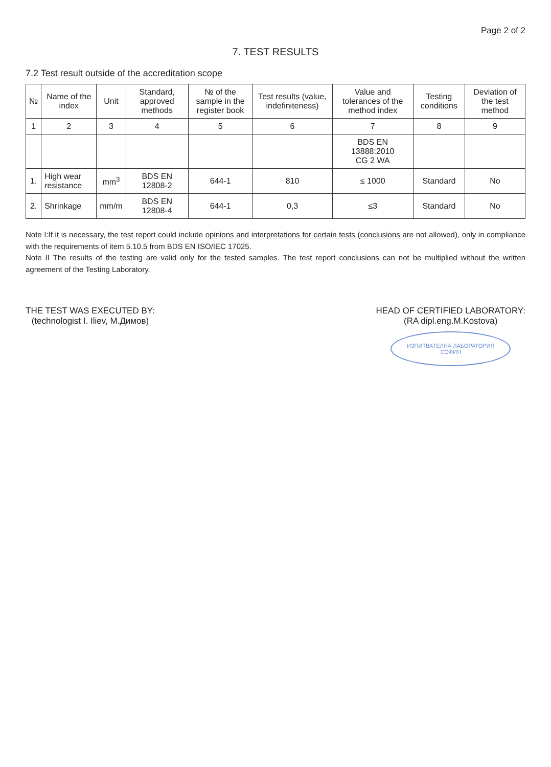Page 2 of 2
7. TEST RESULTS
7.2 Test result outside of the accreditation scope
| № | Name of the index | Unit | Standard, approved methods | № of the sample in the register book | Test results (value, indefiniteness) | Value and tolerances of the method index | Testing conditions | Deviation of the test method |
| --- | --- | --- | --- | --- | --- | --- | --- | --- |
| 1 | 2 | 3 | 4 | 5 | 6 | 7 | 8 | 9 |
| | | | | | | BDS EN 13888:2010 CG 2 WA | | |
| 1. | High wear resistance | mm<sup>3</sup> | BDS EN 12808-2 | 644-1 | 810 | ≤ 1000 | Standard | No |
| 2. | Shrinkage | mm/m | BDS EN 12808-4 | 644-1 | 0,3 | ≤3 | Standard | No |
Note I:If it is necessary, the test report could include opinions and interpretations for certain tests (conclusions are not allowed), only in compliance with the requirements of item 5.10.5 from BDS EN ISO/IEC 17025.
Note II The results of the testing are valid only for the tested samples. The test report conclusions can not be multiplied without the written agreement of the Testing Laboratory.
THE TEST WAS EXECUTED BY:
(technologist I. Iliev, М.Димов)
HEAD OF CERTIFIED LABORATORY:
(RA dipl.eng.M.Kostova)
ИЗПИТВАТЕЛНА ЛАБОРАТОРИЯ
СОФИЯ